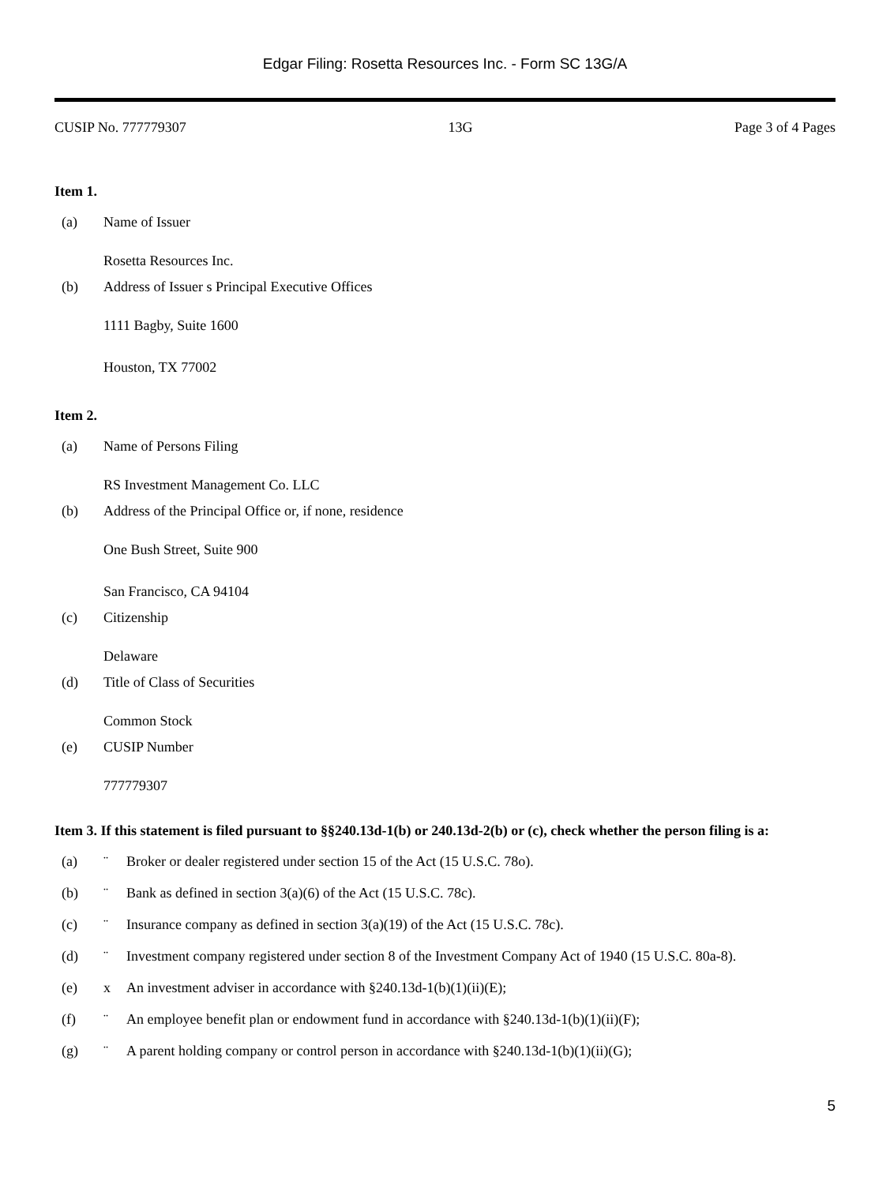Edgar Filing: Rosetta Resources Inc. - Form SC 13G/A
CUSIP No. 777779307 13G Page 3 of 4 Pages
Item 1.
(a) Name of Issuer
Rosetta Resources Inc.
(b) Address of Issuer s Principal Executive Offices
1111 Bagby, Suite 1600
Houston, TX 77002
Item 2.
(a) Name of Persons Filing
RS Investment Management Co. LLC
(b) Address of the Principal Office or, if none, residence
One Bush Street, Suite 900
San Francisco, CA 94104
(c) Citizenship
Delaware
(d) Title of Class of Securities
Common Stock
(e) CUSIP Number
777779307
Item 3. If this statement is filed pursuant to §§240.13d-1(b) or 240.13d-2(b) or (c), check whether the person filing is a:
(a) ¨ Broker or dealer registered under section 15 of the Act (15 U.S.C. 78o).
(b) ¨ Bank as defined in section 3(a)(6) of the Act (15 U.S.C. 78c).
(c) ¨ Insurance company as defined in section 3(a)(19) of the Act (15 U.S.C. 78c).
(d) ¨ Investment company registered under section 8 of the Investment Company Act of 1940 (15 U.S.C. 80a-8).
(e) x An investment adviser in accordance with §240.13d-1(b)(1)(ii)(E);
(f) ¨ An employee benefit plan or endowment fund in accordance with §240.13d-1(b)(1)(ii)(F);
(g) ¨ A parent holding company or control person in accordance with §240.13d-1(b)(1)(ii)(G);
5